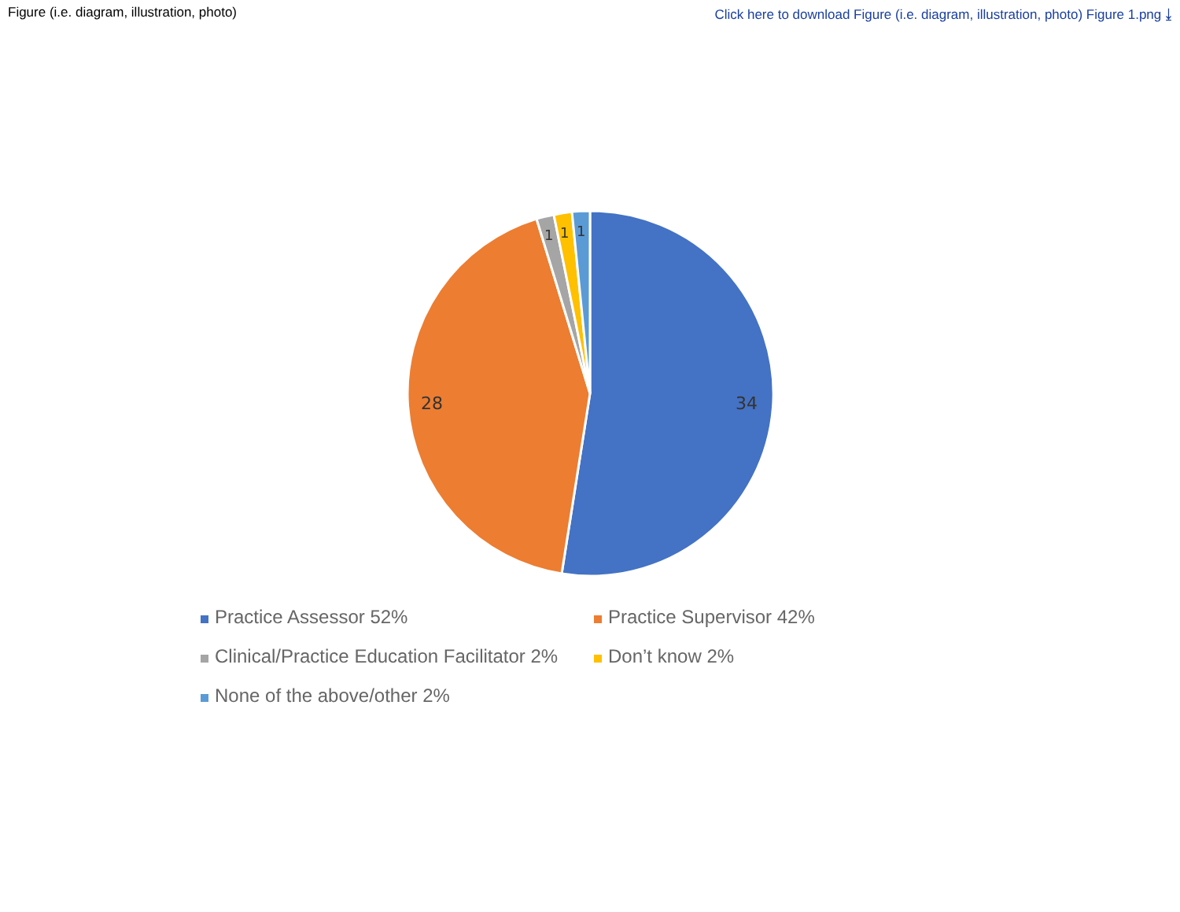Figure (i.e. diagram, illustration, photo) Click here to download Figure (i.e. diagram, illustration, photo) Figure 1.png ⤓
34
28
1
1
1
Practice Assessor 52%
Practice Supervisor 42%
Clinical/Practice Education Facilitator 2%
Don’t know 2%
None of the above/other 2%